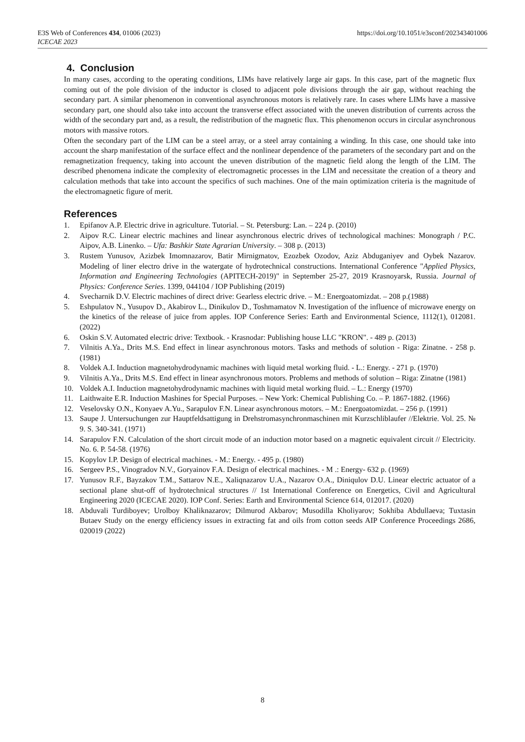https://doi.org/10.1051/e3sconf/202343401006 E3S Web of Conferences 434, 01006 (2023)
ICECAE 2023
4. Conclusion
In many cases, according to the operating conditions, LIMs have relatively large air gaps. In this case, part of the magnetic flux coming out of the pole division of the inductor is closed to adjacent pole divisions through the air gap, without reaching the secondary part. A similar phenomenon in conventional asynchronous motors is relatively rare. In cases where LIMs have a massive secondary part, one should also take into account the transverse effect associated with the uneven distribution of currents across the width of the secondary part and, as a result, the redistribution of the magnetic flux. This phenomenon occurs in circular asynchronous motors with massive rotors.
Often the secondary part of the LIM can be a steel array, or a steel array containing a winding. In this case, one should take into account the sharp manifestation of the surface effect and the nonlinear dependence of the parameters of the secondary part and on the remagnetization frequency, taking into account the uneven distribution of the magnetic field along the length of the LIM. The described phenomena indicate the complexity of electromagnetic processes in the LIM and necessitate the creation of a theory and calculation methods that take into account the specifics of such machines. One of the main optimization criteria is the magnitude of the electromagnetic figure of merit.
References
1. Epifanov A.P. Electric drive in agriculture. Tutorial. – St. Petersburg: Lan. – 224 p. (2010)
2. Aipov R.C. Linear electric machines and linear asynchronous electric drives of technological machines: Monograph / P.C. Aipov, A.B. Linenko. – Ufa: Bashkir State Agrarian University. – 308 p. (2013)
3. Rustem Yunusov, Azizbek Imomnazarov, Batir Mirnigmatov, Ezozbek Ozodov, Aziz Abduganiyev and Oybek Nazarov. Modeling of liner electro drive in the watergate of hydrotechnical constructions. International Conference "Applied Physics, Information and Engineering Technologies (APITECH-2019)" in September 25-27, 2019 Krasnoyarsk, Russia. Journal of Physics: Conference Series. 1399, 044104 / IOP Publishing (2019)
4. Svecharnik D.V. Electric machines of direct drive: Gearless electric drive. – M.: Energoatomizdat. – 208 p.(1988)
5. Eshpulatov N., Yusupov D., Akabirov L., Dinikulov D., Toshmamatov N. Investigation of the influence of microwave energy on the kinetics of the release of juice from apples. IOP Conference Series: Earth and Environmental Science, 1112(1), 012081. (2022)
6. Oskin S.V. Automated electric drive: Textbook. - Krasnodar: Publishing house LLC "KRON". - 489 p. (2013)
7. Vilnitis A.Ya., Drits M.S. End effect in linear asynchronous motors. Tasks and methods of solution - Riga: Zinatne. - 258 p. (1981)
8. Voldek A.I. Induction magnetohydrodynamic machines with liquid metal working fluid. - L.: Energy. - 271 p. (1970)
9. Vilnitis A.Ya., Drits M.S. End effect in linear asynchronous motors. Problems and methods of solution – Riga: Zinatne (1981)
10. Voldek A.I. Induction magnetohydrodynamic machines with liquid metal working fluid. – L.: Energy (1970)
11. Laithwaite E.R. Induction Mashines for Special Purposes. – New York: Chemical Publishing Co. – P. 1867-1882. (1966)
12. Veselovsky O.N., Konyaev A.Yu., Sarapulov F.N. Linear asynchronous motors. – M.: Energoatomizdat. – 256 p. (1991)
13. Saupe J. Untersuchungen zur Hauptfeldsattigung in Drehstromasynchronmaschinen mit Kurzschliblaufer //Elektrie. Vol. 25. № 9. S. 340-341. (1971)
14. Sarapulov F.N. Calculation of the short circuit mode of an induction motor based on a magnetic equivalent circuit // Electricity. No. 6. P. 54-58. (1976)
15. Kopylov I.P. Design of electrical machines. - M.: Energy. - 495 p. (1980)
16. Sergeev P.S., Vinogradov N.V., Goryainov F.A. Design of electrical machines. - M .: Energy- 632 p. (1969)
17. Yunusov R.F., Bayzakov T.M., Sattarov N.E., Xaliqnazarov U.A., Nazarov O.A., Diniqulov D.U. Linear electric actuator of a sectional plane shut-off of hydrotechnical structures // 1st International Conference on Energetics, Civil and Agricultural Engineering 2020 (ICECAE 2020). IOP Conf. Series: Earth and Environmental Science 614, 012017. (2020)
18. Abduvali Turdiboyev; Urolboy Khaliknazarov; Dilmurod Akbarov; Musodilla Kholiyarov; Sokhiba Abdullaeva; Tuxtasin Butaev Study on the energy efficiency issues in extracting fat and oils from cotton seeds AIP Conference Proceedings 2686, 020019 (2022)
8